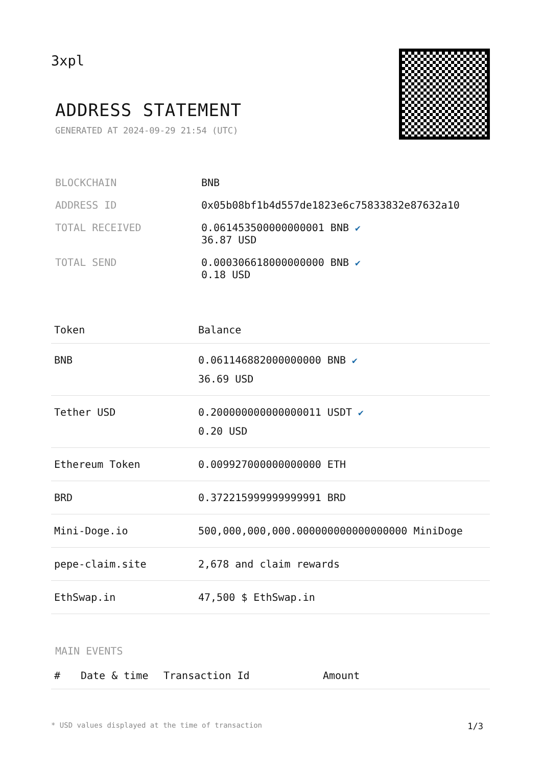3xpl
ADDRESS STATEMENT
GENERATED AT 2024-09-29 21:54 (UTC)
| BLOCKCHAIN | BNB |
| ADDRESS ID | 0x05b08bf1b4d557de1823e6c75833832e87632a10 |
| TOTAL RECEIVED | 0.061453500000000001 BNB ✔ 36.87 USD |
| TOTAL SEND | 0.000306618000000000 BNB ✔ 0.18 USD |
| Token | Balance |
| --- | --- |
| BNB | 0.061146882000000000 BNB ✔ 36.69 USD |
| Tether USD | 0.200000000000000011 USDT ✔ 0.20 USD |
| Ethereum Token | 0.009927000000000000 ETH |
| BRD | 0.372215999999999991 BRD |
| Mini-Doge.io | 500,000,000,000.000000000000000000 MiniDoge |
| pepe-claim.site | 2,678 and claim rewards |
| EthSwap.in | 47,500 $ EthSwap.in |
MAIN EVENTS
| # | Date & time | Transaction Id | Amount |
| --- | --- | --- | --- |
* USD values displayed at the time of transaction 1/3